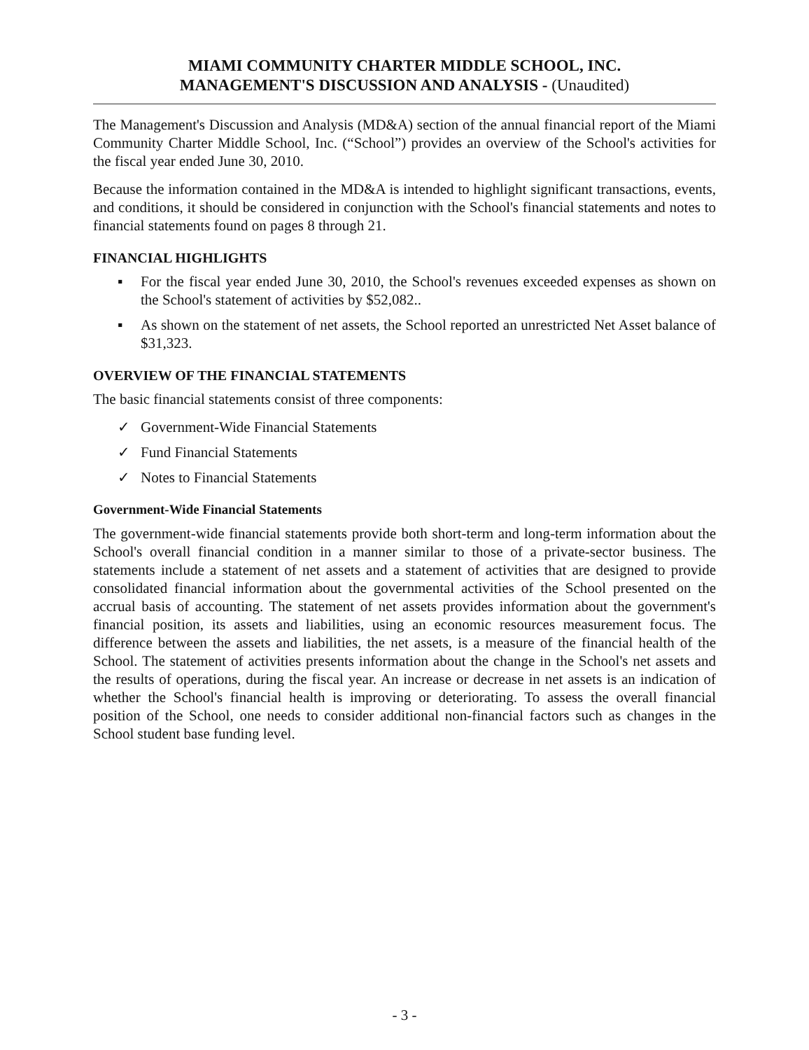MIAMI COMMUNITY CHARTER MIDDLE SCHOOL, INC.
MANAGEMENT'S DISCUSSION AND ANALYSIS - (Unaudited)
The Management's Discussion and Analysis (MD&A) section of the annual financial report of the Miami Community Charter Middle School, Inc. (“School”) provides an overview of the School's activities for the fiscal year ended June 30, 2010.
Because the information contained in the MD&A is intended to highlight significant transactions, events, and conditions, it should be considered in conjunction with the School's financial statements and notes to financial statements found on pages 8 through 21.
FINANCIAL HIGHLIGHTS
▪ For the fiscal year ended June 30, 2010, the School's revenues exceeded expenses as shown on the School's statement of activities by $52,082..
▪ As shown on the statement of net assets, the School reported an unrestricted Net Asset balance of $31,323.
OVERVIEW OF THE FINANCIAL STATEMENTS
The basic financial statements consist of three components:
✓ Government-Wide Financial Statements
✓ Fund Financial Statements
✓ Notes to Financial Statements
Government-Wide Financial Statements
The government-wide financial statements provide both short-term and long-term information about the School's overall financial condition in a manner similar to those of a private-sector business. The statements include a statement of net assets and a statement of activities that are designed to provide consolidated financial information about the governmental activities of the School presented on the accrual basis of accounting. The statement of net assets provides information about the government's financial position, its assets and liabilities, using an economic resources measurement focus. The difference between the assets and liabilities, the net assets, is a measure of the financial health of the School. The statement of activities presents information about the change in the School's net assets and the results of operations, during the fiscal year. An increase or decrease in net assets is an indication of whether the School's financial health is improving or deteriorating. To assess the overall financial position of the School, one needs to consider additional non-financial factors such as changes in the School student base funding level.
- 3 -